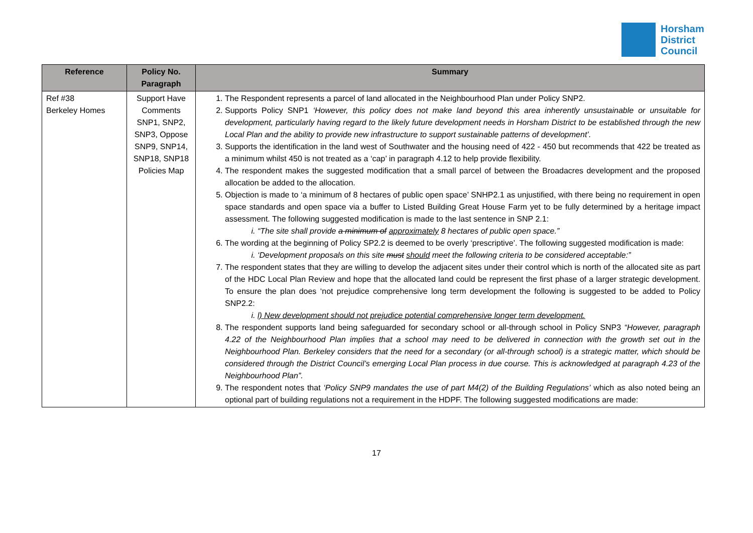Horsham
District
Council
| Reference | Policy No. Paragraph | Summary |
| --- | --- | --- |
| Ref #38 Berkeley Homes | Support Have Comments SNP1, SNP2, SNP3, Oppose SNP9, SNP14, SNP18, SNP18 Policies Map | 1. The Respondent represents a parcel of land allocated in the Neighbourhood Plan under Policy SNP2. 2. Supports Policy SNP1 ‘However, this policy does not make land beyond this area inherently unsustainable or unsuitable for development, particularly having regard to the likely future development needs in Horsham District to be established through the new Local Plan and the ability to provide new infrastructure to support sustainable patterns of development’. 3. Supports the identification in the land west of Southwater and the housing need of 422 - 450 but recommends that 422 be treated as a minimum whilst 450 is not treated as a ‘cap’ in paragraph 4.12 to help provide flexibility. 4. The respondent makes the suggested modification that a small parcel of between the Broadacres development and the proposed allocation be added to the allocation. 5. Objection is made to ‘a minimum of 8 hectares of public open space’ SNHP2.1 as unjustified, with there being no requirement in open space standards and open space via a buffer to Listed Building Great House Farm yet to be fully determined by a heritage impact assessment. The following suggested modification is made to the last sentence in SNP 2.1: i. “The site shall provide a minimum of approximately 8 hectares of public open space.” 6. The wording at the beginning of Policy SP2.2 is deemed to be overly ‘prescriptive’. The following suggested modification is made: i. ‘Development proposals on this site must should meet the following criteria to be considered acceptable:” 7. The respondent states that they are willing to develop the adjacent sites under their control which is north of the allocated site as part of the HDC Local Plan Review and hope that the allocated land could be represent the first phase of a larger strategic development. To ensure the plan does ‘not prejudice comprehensive long term development the following is suggested to be added to Policy SNP2.2: i. l) New development should not prejudice potential comprehensive longer term development. 8. The respondent supports land being safeguarded for secondary school or all-through school in Policy SNP3 “However, paragraph 4.22 of the Neighbourhood Plan implies that a school may need to be delivered in connection with the growth set out in the Neighbourhood Plan. Berkeley considers that the need for a secondary (or all-through school) is a strategic matter, which should be considered through the District Council’s emerging Local Plan process in due course. This is acknowledged at paragraph 4.23 of the Neighbourhood Plan”. 9. The respondent notes that ‘Policy SNP9 mandates the use of part M4(2) of the Building Regulations’ which as also noted being an optional part of building regulations not a requirement in the HDPF. The following suggested modifications are made: |
17